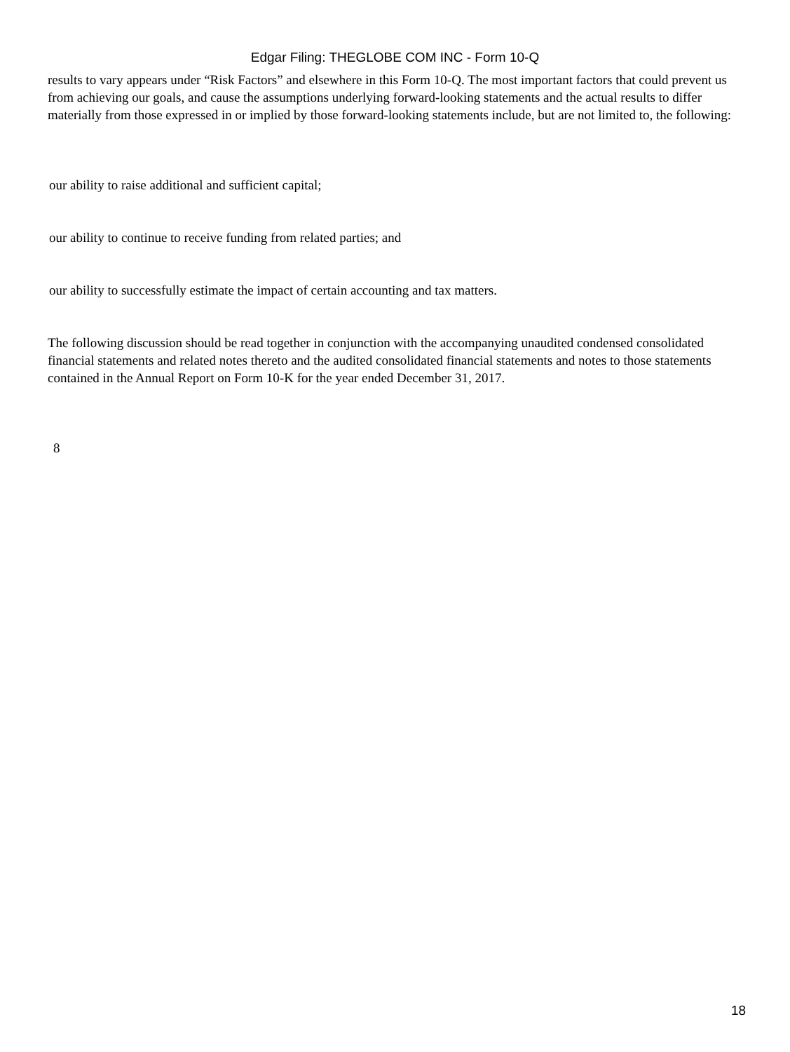Edgar Filing: THEGLOBE COM INC - Form 10-Q
results to vary appears under “Risk Factors” and elsewhere in this Form 10-Q. The most important factors that could prevent us from achieving our goals, and cause the assumptions underlying forward-looking statements and the actual results to differ materially from those expressed in or implied by those forward-looking statements include, but are not limited to, the following:
our ability to raise additional and sufficient capital;
our ability to continue to receive funding from related parties; and
our ability to successfully estimate the impact of certain accounting and tax matters.
The following discussion should be read together in conjunction with the accompanying unaudited condensed consolidated financial statements and related notes thereto and the audited consolidated financial statements and notes to those statements contained in the Annual Report on Form 10-K for the year ended December 31, 2017.
8
18